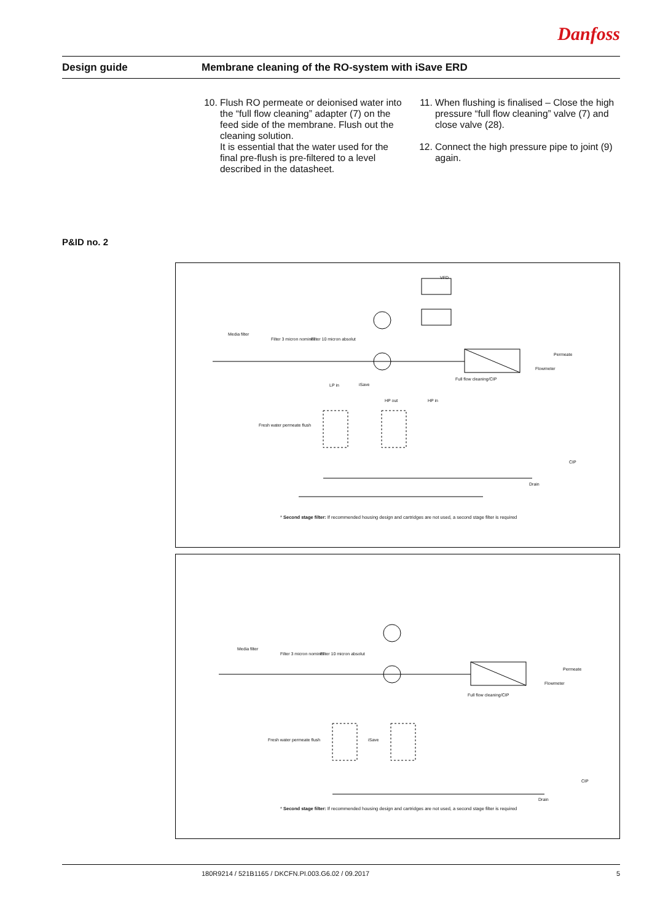Danfoss
Design guide
Membrane cleaning of the RO-system with iSave ERD
10. Flush RO permeate or deionised water into the “full flow cleaning” adapter (7) on the feed side of the membrane. Flush out the cleaning solution.
It is essential that the water used for the final pre-flush is pre-filtered to a level described in the datasheet.
11. When flushing is finalised – Close the high pressure “full flow cleaning” valve (7) and close valve (28).
12. Connect the high pressure pipe to joint (9) again.
P&ID no. 2
Media filter
Filter 3 micron nominel Filter 10 micron absolut
iSave
HP out HP in
LP in
Full flow cleaning/CIP
Permeate
Flowmeter
Fresh water permeate flush
CIP
Drain
VFD
* Second stage filter: If recommended housing design and cartridges are not used, a second stage filter is required
Media filter
Filter 3 micron nominel Filter 10 micron absolut
iSave
Full flow cleaning/CIP
Permeate
Flowmeter
Fresh water permeate flush
CIP
Drain
* Second stage filter: If recommended housing design and cartridges are not used, a second stage filter is required
180R9214 / 521B1165 / DKCFN.PI.003.G6.02 / 09.2017 5